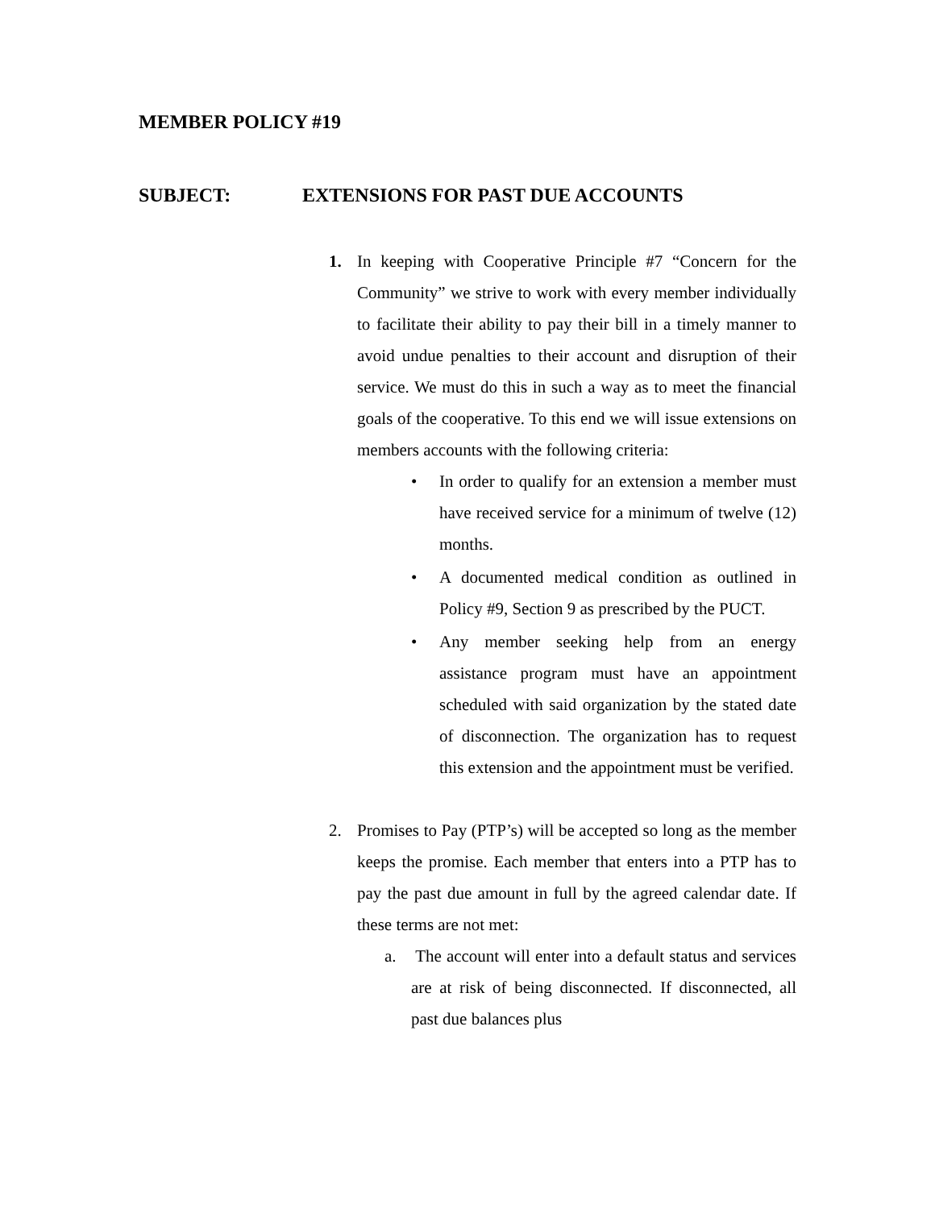MEMBER POLICY #19
SUBJECT: EXTENSIONS FOR PAST DUE ACCOUNTS
1. In keeping with Cooperative Principle #7 “Concern for the Community” we strive to work with every member individually to facilitate their ability to pay their bill in a timely manner to avoid undue penalties to their account and disruption of their service. We must do this in such a way as to meet the financial goals of the cooperative. To this end we will issue extensions on members accounts with the following criteria:
• In order to qualify for an extension a member must have received service for a minimum of twelve (12) months.
• A documented medical condition as outlined in Policy #9, Section 9 as prescribed by the PUCT.
• Any member seeking help from an energy assistance program must have an appointment scheduled with said organization by the stated date of disconnection. The organization has to request this extension and the appointment must be verified.
2. Promises to Pay (PTP’s) will be accepted so long as the member keeps the promise. Each member that enters into a PTP has to pay the past due amount in full by the agreed calendar date. If these terms are not met:
a. The account will enter into a default status and services are at risk of being disconnected. If disconnected, all past due balances plus